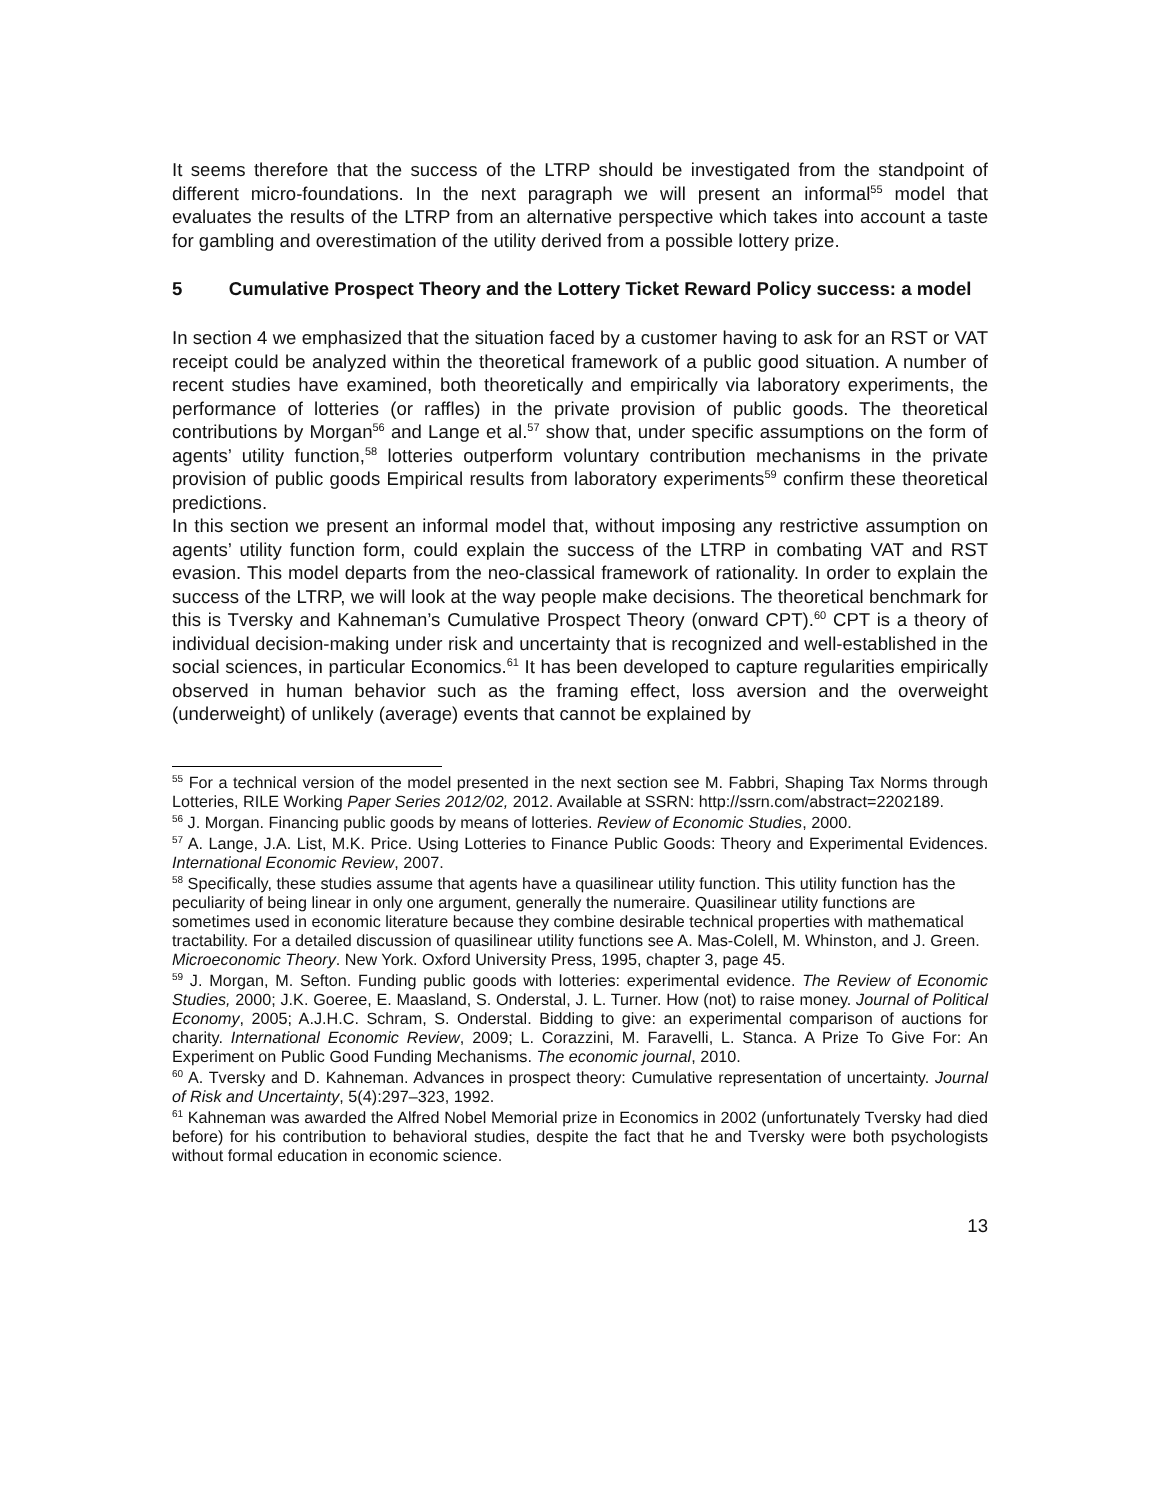It seems therefore that the success of the LTRP should be investigated from the standpoint of different micro-foundations. In the next paragraph we will present an informal<sup>55</sup> model that evaluates the results of the LTRP from an alternative perspective which takes into account a taste for gambling and overestimation of the utility derived from a possible lottery prize.
5 Cumulative Prospect Theory and the Lottery Ticket Reward Policy success: a model
In section 4 we emphasized that the situation faced by a customer having to ask for an RST or VAT receipt could be analyzed within the theoretical framework of a public good situation. A number of recent studies have examined, both theoretically and empirically via laboratory experiments, the performance of lotteries (or raffles) in the private provision of public goods. The theoretical contributions by Morgan<sup>56</sup> and Lange et al.<sup>57</sup> show that, under specific assumptions on the form of agents’ utility function,<sup>58</sup> lotteries outperform voluntary contribution mechanisms in the private provision of public goods Empirical results from laboratory experiments<sup>59</sup> confirm these theoretical predictions.
In this section we present an informal model that, without imposing any restrictive assumption on agents’ utility function form, could explain the success of the LTRP in combating VAT and RST evasion. This model departs from the neo-classical framework of rationality. In order to explain the success of the LTRP, we will look at the way people make decisions. The theoretical benchmark for this is Tversky and Kahneman’s Cumulative Prospect Theory (onward CPT).<sup>60</sup> CPT is a theory of individual decision-making under risk and uncertainty that is recognized and well-established in the social sciences, in particular Economics.<sup>61</sup> It has been developed to capture regularities empirically observed in human behavior such as the framing effect, loss aversion and the overweight (underweight) of unlikely (average) events that cannot be explained by
<sup>55</sup> For a technical version of the model presented in the next section see M. Fabbri, Shaping Tax Norms through Lotteries, RILE Working Paper Series 2012/02, 2012. Available at SSRN: http://ssrn.com/abstract=2202189.
<sup>56</sup> J. Morgan. Financing public goods by means of lotteries. Review of Economic Studies, 2000.
<sup>57</sup> A. Lange, J.A. List, M.K. Price. Using Lotteries to Finance Public Goods: Theory and Experimental Evidences. International Economic Review, 2007.
<sup>58</sup> Specifically, these studies assume that agents have a quasilinear utility function. This utility function has the peculiarity of being linear in only one argument, generally the numeraire. Quasilinear utility functions are sometimes used in economic literature because they combine desirable technical properties with mathematical tractability. For a detailed discussion of quasilinear utility functions see A. Mas-Colell, M. Whinston, and J. Green. Microeconomic Theory. New York. Oxford University Press, 1995, chapter 3, page 45.
<sup>59</sup> J. Morgan, M. Sefton. Funding public goods with lotteries: experimental evidence. The Review of Economic Studies, 2000; J.K. Goeree, E. Maasland, S. Onderstal, J. L. Turner. How (not) to raise money. Journal of Political Economy, 2005; A.J.H.C. Schram, S. Onderstal. Bidding to give: an experimental comparison of auctions for charity. International Economic Review, 2009; L. Corazzini, M. Faravelli, L. Stanca. A Prize To Give For: An Experiment on Public Good Funding Mechanisms. The economic journal, 2010.
<sup>60</sup> A. Tversky and D. Kahneman. Advances in prospect theory: Cumulative representation of uncertainty. Journal of Risk and Uncertainty, 5(4):297–323, 1992.
<sup>61</sup> Kahneman was awarded the Alfred Nobel Memorial prize in Economics in 2002 (unfortunately Tversky had died before) for his contribution to behavioral studies, despite the fact that he and Tversky were both psychologists without formal education in economic science.
13